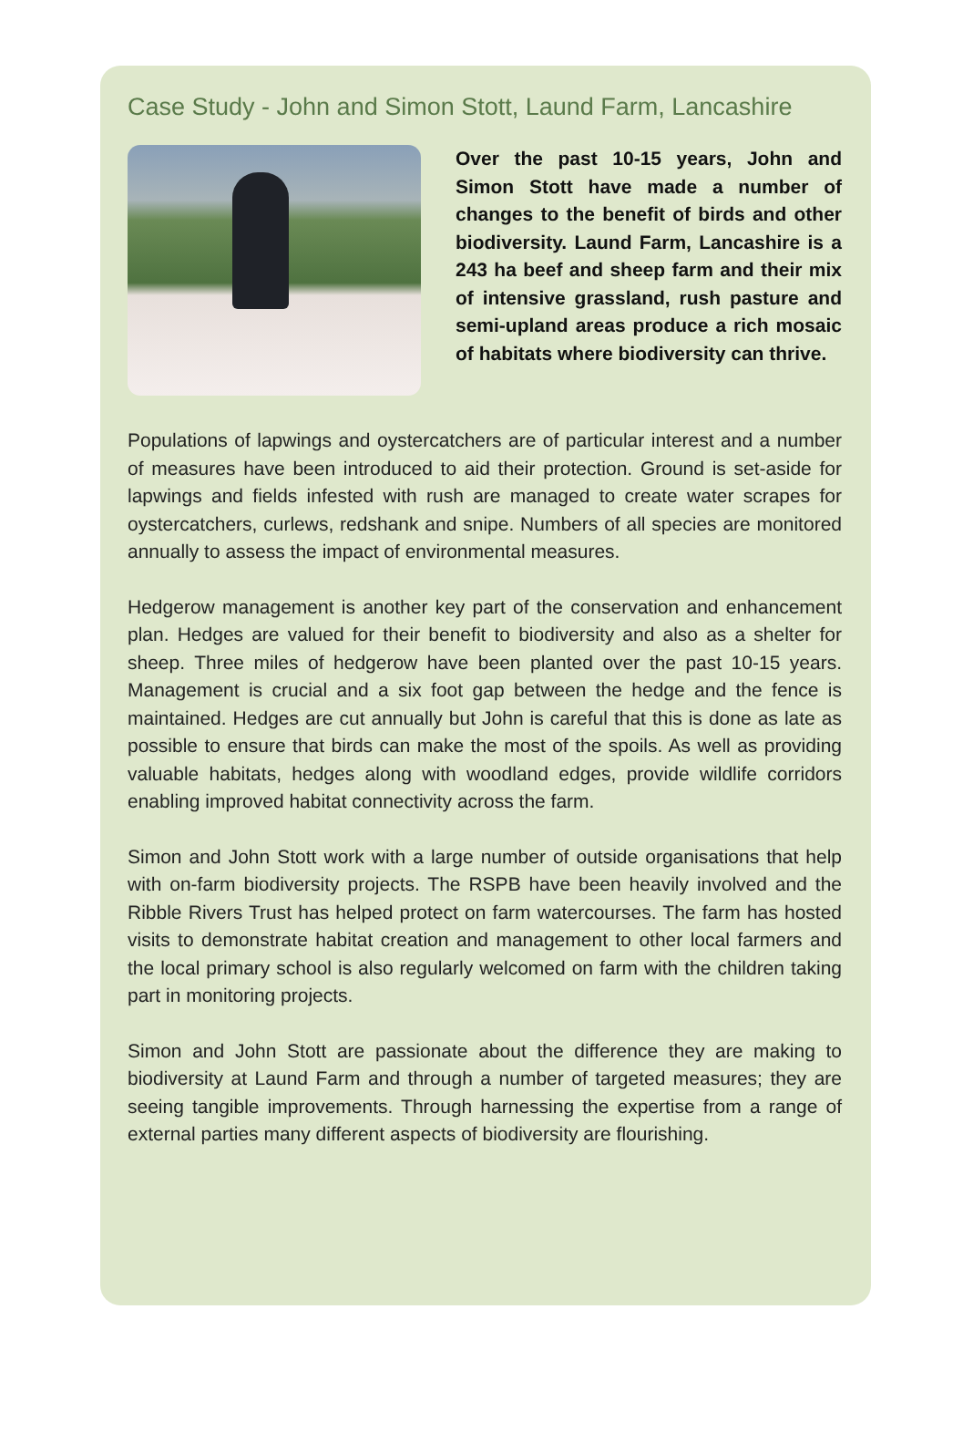Case Study - John and Simon Stott, Laund Farm, Lancashire
Over the past 10-15 years, John and Simon Stott have made a number of changes to the benefit of birds and other biodiversity. Laund Farm, Lancashire is a 243 ha beef and sheep farm and their mix of intensive grassland, rush pasture and semi-upland areas produce a rich mosaic of habitats where biodiversity can thrive.
Populations of lapwings and oystercatchers are of particular interest and a number of measures have been introduced to aid their protection. Ground is set-aside for lapwings and fields infested with rush are managed to create water scrapes for oystercatchers, curlews, redshank and snipe. Numbers of all species are monitored annually to assess the impact of environmental measures.
Hedgerow management is another key part of the conservation and enhancement plan. Hedges are valued for their benefit to biodiversity and also as a shelter for sheep. Three miles of hedgerow have been planted over the past 10-15 years. Management is crucial and a six foot gap between the hedge and the fence is maintained. Hedges are cut annually but John is careful that this is done as late as possible to ensure that birds can make the most of the spoils. As well as providing valuable habitats, hedges along with woodland edges, provide wildlife corridors enabling improved habitat connectivity across the farm.
Simon and John Stott work with a large number of outside organisations that help with on-farm biodiversity projects. The RSPB have been heavily involved and the Ribble Rivers Trust has helped protect on farm watercourses. The farm has hosted visits to demonstrate habitat creation and management to other local farmers and the local primary school is also regularly welcomed on farm with the children taking part in monitoring projects.
Simon and John Stott are passionate about the difference they are making to biodiversity at Laund Farm and through a number of targeted measures; they are seeing tangible improvements. Through harnessing the expertise from a range of external parties many different aspects of biodiversity are flourishing.